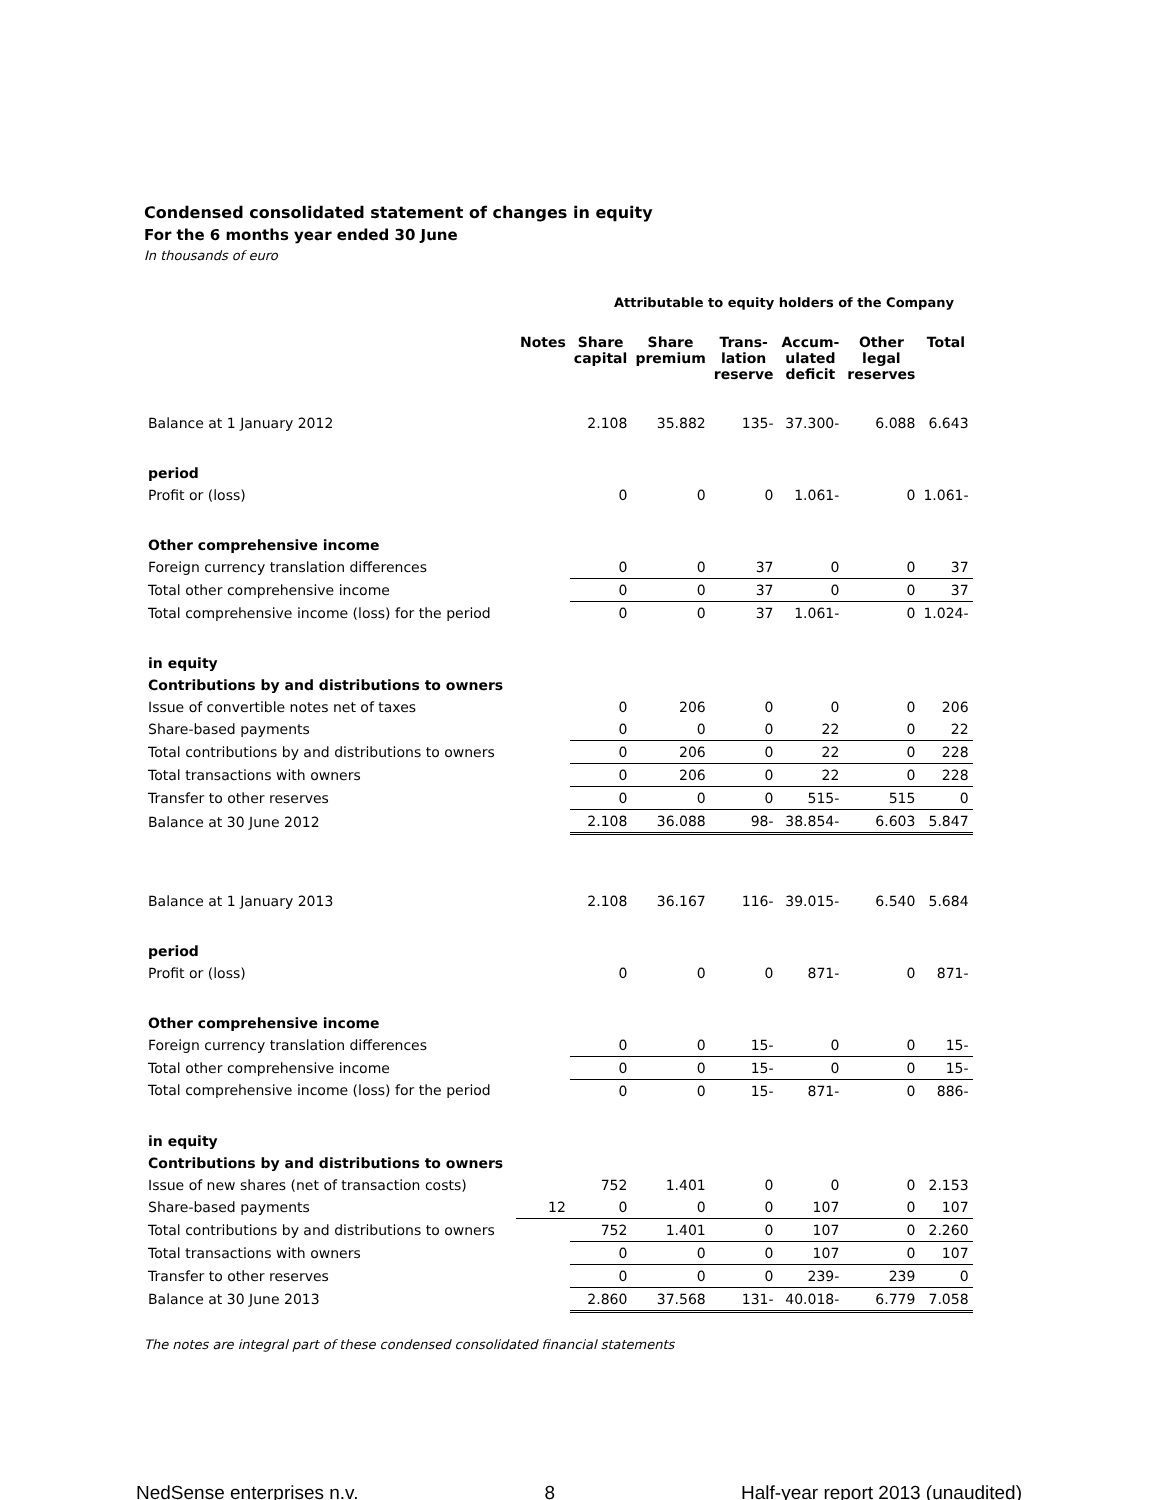Condensed consolidated statement of changes in equity
For the 6 months year ended 30 June
In thousands of euro
Attributable to equity holders of the Company
| | Notes | Share capital | Share premium | Trans- lation reserve | Accum- ulated deficit | Other legal reserves | Total |
| --- | --- | --- | --- | --- | --- | --- | --- |
| Balance at 1 January 2012 | | 2.108 | 35.882 | 135- | 37.300- | 6.088 | 6.643 |
| period | | | | | | | |
| Profit or (loss) | | 0 | 0 | 0 | 1.061- | 0 | 1.061- |
| Other comprehensive income | | | | | | | |
| Foreign currency translation differences | | 0 | 0 | 37 | 0 | 0 | 37 |
| Total other comprehensive income | | 0 | 0 | 37 | 0 | 0 | 37 |
| Total comprehensive income (loss) for the period | | 0 | 0 | 37 | 1.061- | 0 | 1.024- |
| in equity | | | | | | | |
| Contributions by and distributions to owners | | | | | | | |
| Issue of convertible notes net of taxes | | 0 | 206 | 0 | 0 | 0 | 206 |
| Share-based payments | | 0 | 0 | 0 | 22 | 0 | 22 |
| Total contributions by and distributions to owners | | 0 | 206 | 0 | 22 | 0 | 228 |
| Total transactions with owners | | 0 | 206 | 0 | 22 | 0 | 228 |
| Transfer to other reserves | | 0 | 0 | 0 | 515- | 515 | 0 |
| Balance at 30 June 2012 | | 2.108 | 36.088 | 98- | 38.854- | 6.603 | 5.847 |
| Balance at 1 January 2013 | | 2.108 | 36.167 | 116- | 39.015- | 6.540 | 5.684 |
| period | | | | | | | |
| Profit or (loss) | | 0 | 0 | 0 | 871- | 0 | 871- |
| Other comprehensive income | | | | | | | |
| Foreign currency translation differences | | 0 | 0 | 15- | 0 | 0 | 15- |
| Total other comprehensive income | | 0 | 0 | 15- | 0 | 0 | 15- |
| Total comprehensive income (loss) for the period | | 0 | 0 | 15- | 871- | 0 | 886- |
| in equity | | | | | | | |
| Contributions by and distributions to owners | | | | | | | |
| Issue of new shares (net of transaction costs) | | 752 | 1.401 | 0 | 0 | 0 | 2.153 |
| Share-based payments | 12 | 0 | 0 | 0 | 107 | 0 | 107 |
| Total contributions by and distributions to owners | | 752 | 1.401 | 0 | 107 | 0 | 2.260 |
| Total transactions with owners | | 0 | 0 | 0 | 107 | 0 | 107 |
| Transfer to other reserves | | 0 | 0 | 0 | 239- | 239 | 0 |
| Balance at 30 June 2013 | | 2.860 | 37.568 | 131- | 40.018- | 6.779 | 7.058 |
The notes are integral part of these condensed consolidated financial statements
NedSense enterprises n.v. 8 Half-year report 2013 (unaudited)